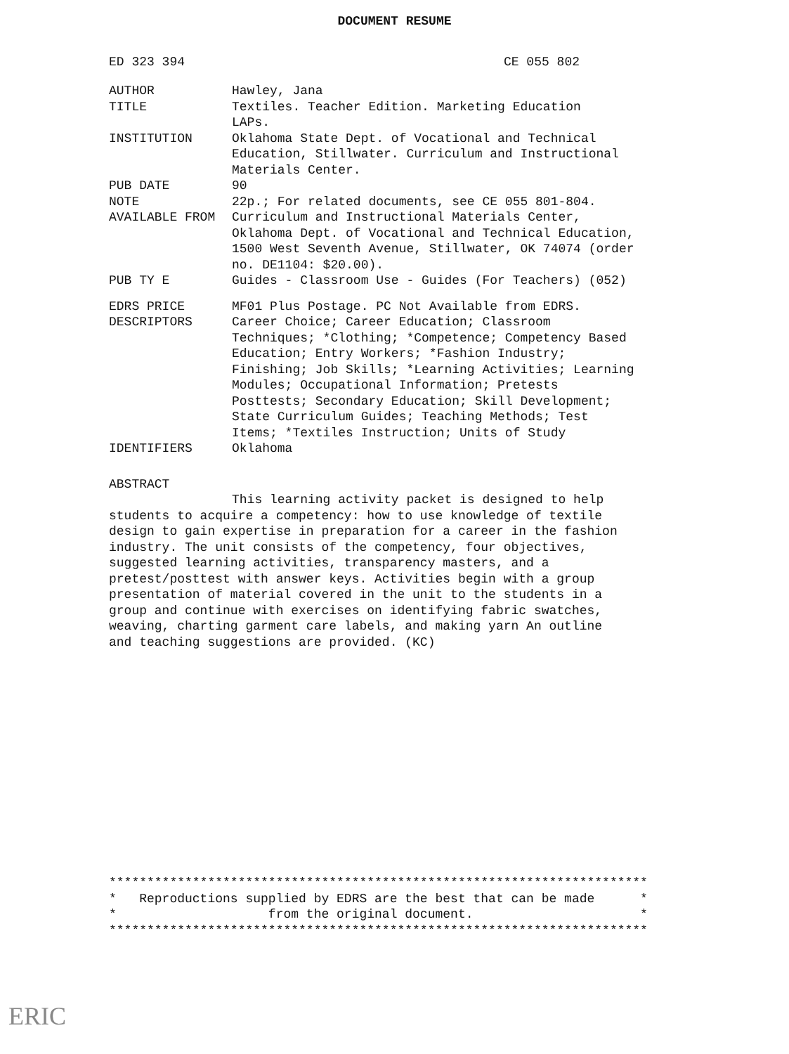DOCUMENT RESUME
ED 323 394 CE 055 802
| AUTHOR | Hawley, Jana |
| TITLE | Textiles. Teacher Edition. Marketing Education LAPs. |
| INSTITUTION | Oklahoma State Dept. of Vocational and Technical Education, Stillwater. Curriculum and Instructional Materials Center. |
| PUB DATE | 90 |
| NOTE | 22p.; For related documents, see CE 055 801-804. |
| AVAILABLE FROM | Curriculum and Instructional Materials Center, Oklahoma Dept. of Vocational and Technical Education, 1500 West Seventh Avenue, Stillwater, OK 74074 (order no. DE1104: $20.00). |
| PUB TY E | Guides - Classroom Use - Guides (For Teachers) (052) |
| EDRS PRICE | MF01 Plus Postage. PC Not Available from EDRS. |
| DESCRIPTORS | Career Choice; Career Education; Classroom Techniques; *Clothing; *Competence; Competency Based Education; Entry Workers; *Fashion Industry; Finishing; Job Skills; *Learning Activities; Learning Modules; Occupational Information; Pretests Posttests; Secondary Education; Skill Development; State Curriculum Guides; Teaching Methods; Test Items; *Textiles Instruction; Units of Study |
| IDENTIFIERS | Oklahoma |
ABSTRACT
This learning activity packet is designed to help
students to acquire a competency: how to use knowledge of textile
design to gain expertise in preparation for a career in the fashion
industry. The unit consists of the competency, four objectives,
suggested learning activities, transparency masters, and a
pretest/posttest with answer keys. Activities begin with a group
presentation of material covered in the unit to the students in a
group and continue with exercises on identifying fabric swatches,
weaving, charting garment care labels, and making yarn An outline
and teaching suggestions are provided. (KC)
*********************************************************************** * Reproductions supplied by EDRS are the best that can be made * * from the original document. * ***********************************************************************
ERIC